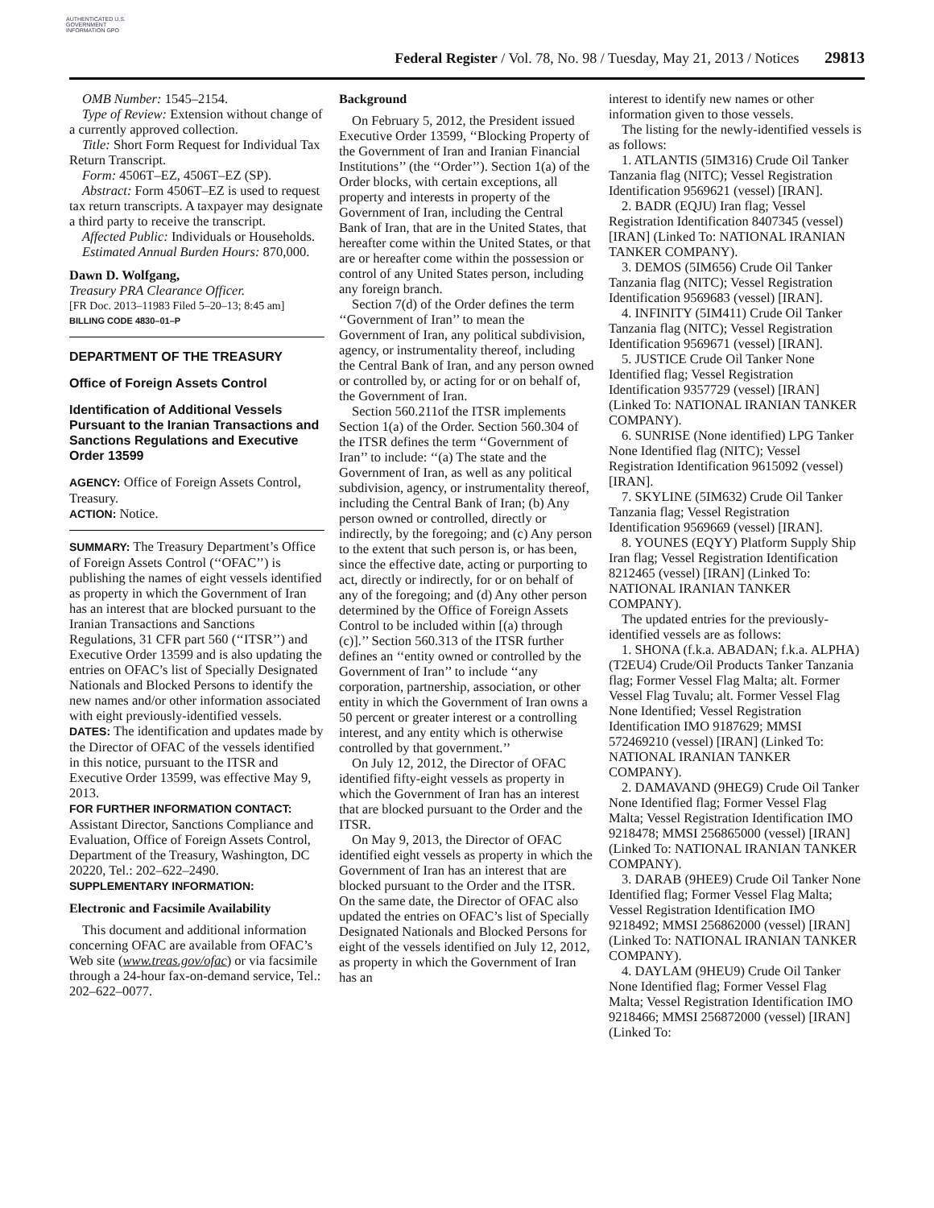AUTHENTICATED U.S. GOVERNMENT INFORMATION GPO
Federal Register / Vol. 78, No. 98 / Tuesday, May 21, 2013 / Notices 29813
OMB Number: 1545–2154.
Type of Review: Extension without change of a currently approved collection.
Title: Short Form Request for Individual Tax Return Transcript.
Form: 4506T–EZ, 4506T–EZ (SP).
Abstract: Form 4506T–EZ is used to request tax return transcripts. A taxpayer may designate a third party to receive the transcript.
Affected Public: Individuals or Households.
Estimated Annual Burden Hours: 870,000.
Dawn D. Wolfgang,
Treasury PRA Clearance Officer.
[FR Doc. 2013–11983 Filed 5–20–13; 8:45 am]
BILLING CODE 4830–01–P
DEPARTMENT OF THE TREASURY
Office of Foreign Assets Control
Identification of Additional Vessels Pursuant to the Iranian Transactions and Sanctions Regulations and Executive Order 13599
AGENCY: Office of Foreign Assets Control, Treasury.
ACTION: Notice.
SUMMARY: The Treasury Department’s Office of Foreign Assets Control (‘‘OFAC’’) is publishing the names of eight vessels identified as property in which the Government of Iran has an interest that are blocked pursuant to the Iranian Transactions and Sanctions Regulations, 31 CFR part 560 (‘‘ITSR’’) and Executive Order 13599 and is also updating the entries on OFAC’s list of Specially Designated Nationals and Blocked Persons to identify the new names and/or other information associated with eight previously-identified vessels.
DATES: The identification and updates made by the Director of OFAC of the vessels identified in this notice, pursuant to the ITSR and Executive Order 13599, was effective May 9, 2013.
FOR FURTHER INFORMATION CONTACT: Assistant Director, Sanctions Compliance and Evaluation, Office of Foreign Assets Control, Department of the Treasury, Washington, DC 20220, Tel.: 202–622–2490.
SUPPLEMENTARY INFORMATION:
Electronic and Facsimile Availability
This document and additional information concerning OFAC are available from OFAC’s Web site (www.treas.gov/ofac) or via facsimile through a 24-hour fax-on-demand service, Tel.: 202–622–0077.
Background
On February 5, 2012, the President issued Executive Order 13599, ‘‘Blocking Property of the Government of Iran and Iranian Financial Institutions’’ (the ‘‘Order’’). Section 1(a) of the Order blocks, with certain exceptions, all property and interests in property of the Government of Iran, including the Central Bank of Iran, that are in the United States, that hereafter come within the United States, or that are or hereafter come within the possession or control of any United States person, including any foreign branch.
Section 7(d) of the Order defines the term ‘‘Government of Iran’’ to mean the Government of Iran, any political subdivision, agency, or instrumentality thereof, including the Central Bank of Iran, and any person owned or controlled by, or acting for or on behalf of, the Government of Iran.
Section 560.211of the ITSR implements Section 1(a) of the Order. Section 560.304 of the ITSR defines the term ‘‘Government of Iran’’ to include: ‘‘(a) The state and the Government of Iran, as well as any political subdivision, agency, or instrumentality thereof, including the Central Bank of Iran; (b) Any person owned or controlled, directly or indirectly, by the foregoing; and (c) Any person to the extent that such person is, or has been, since the effective date, acting or purporting to act, directly or indirectly, for or on behalf of any of the foregoing; and (d) Any other person determined by the Office of Foreign Assets Control to be included within [(a) through (c)].’’ Section 560.313 of the ITSR further defines an ‘‘entity owned or controlled by the Government of Iran’’ to include ‘‘any corporation, partnership, association, or other entity in which the Government of Iran owns a 50 percent or greater interest or a controlling interest, and any entity which is otherwise controlled by that government.’’
On July 12, 2012, the Director of OFAC identified fifty-eight vessels as property in which the Government of Iran has an interest that are blocked pursuant to the Order and the ITSR.
On May 9, 2013, the Director of OFAC identified eight vessels as property in which the Government of Iran has an interest that are blocked pursuant to the Order and the ITSR. On the same date, the Director of OFAC also updated the entries on OFAC’s list of Specially Designated Nationals and Blocked Persons for eight of the vessels identified on July 12, 2012, as property in which the Government of Iran has an
interest to identify new names or other information given to those vessels.
The listing for the newly-identified vessels is as follows:
1. ATLANTIS (5IM316) Crude Oil Tanker Tanzania flag (NITC); Vessel Registration Identification 9569621 (vessel) [IRAN].
2. BADR (EQJU) Iran flag; Vessel Registration Identification 8407345 (vessel) [IRAN] (Linked To: NATIONAL IRANIAN TANKER COMPANY).
3. DEMOS (5IM656) Crude Oil Tanker Tanzania flag (NITC); Vessel Registration Identification 9569683 (vessel) [IRAN].
4. INFINITY (5IM411) Crude Oil Tanker Tanzania flag (NITC); Vessel Registration Identification 9569671 (vessel) [IRAN].
5. JUSTICE Crude Oil Tanker None Identified flag; Vessel Registration Identification 9357729 (vessel) [IRAN] (Linked To: NATIONAL IRANIAN TANKER COMPANY).
6. SUNRISE (None identified) LPG Tanker None Identified flag (NITC); Vessel Registration Identification 9615092 (vessel) [IRAN].
7. SKYLINE (5IM632) Crude Oil Tanker Tanzania flag; Vessel Registration Identification 9569669 (vessel) [IRAN].
8. YOUNES (EQYY) Platform Supply Ship Iran flag; Vessel Registration Identification 8212465 (vessel) [IRAN] (Linked To: NATIONAL IRANIAN TANKER COMPANY).
The updated entries for the previously-identified vessels are as follows:
1. SHONA (f.k.a. ABADAN; f.k.a. ALPHA) (T2EU4) Crude/Oil Products Tanker Tanzania flag; Former Vessel Flag Malta; alt. Former Vessel Flag Tuvalu; alt. Former Vessel Flag None Identified; Vessel Registration Identification IMO 9187629; MMSI 572469210 (vessel) [IRAN] (Linked To: NATIONAL IRANIAN TANKER COMPANY).
2. DAMAVAND (9HEG9) Crude Oil Tanker None Identified flag; Former Vessel Flag Malta; Vessel Registration Identification IMO 9218478; MMSI 256865000 (vessel) [IRAN] (Linked To: NATIONAL IRANIAN TANKER COMPANY).
3. DARAB (9HEE9) Crude Oil Tanker None Identified flag; Former Vessel Flag Malta; Vessel Registration Identification IMO 9218492; MMSI 256862000 (vessel) [IRAN] (Linked To: NATIONAL IRANIAN TANKER COMPANY).
4. DAYLAM (9HEU9) Crude Oil Tanker None Identified flag; Former Vessel Flag Malta; Vessel Registration Identification IMO 9218466; MMSI 256872000 (vessel) [IRAN] (Linked To: